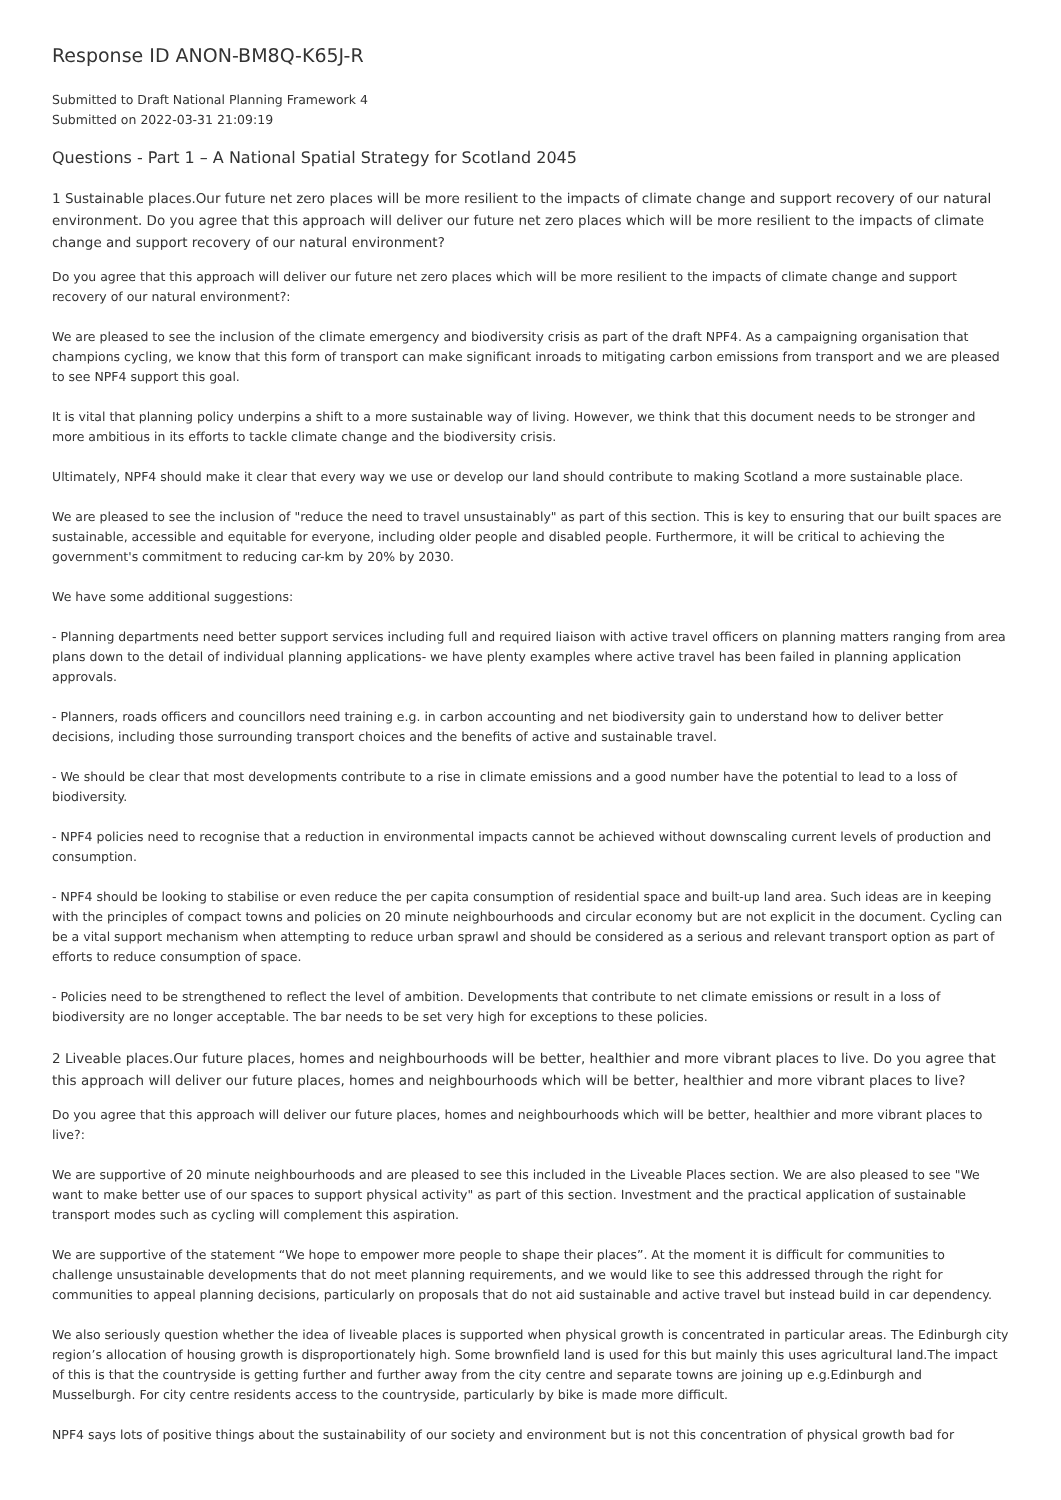Response ID ANON-BM8Q-K65J-R
Submitted to Draft National Planning Framework 4
Submitted on 2022-03-31 21:09:19
Questions - Part 1 – A National Spatial Strategy for Scotland 2045
1 Sustainable places.Our future net zero places will be more resilient to the impacts of climate change and support recovery of our natural environment. Do you agree that this approach will deliver our future net zero places which will be more resilient to the impacts of climate change and support recovery of our natural environment?
Do you agree that this approach will deliver our future net zero places which will be more resilient to the impacts of climate change and support recovery of our natural environment?:
We are pleased to see the inclusion of the climate emergency and biodiversity crisis as part of the draft NPF4. As a campaigning organisation that champions cycling, we know that this form of transport can make significant inroads to mitigating carbon emissions from transport and we are pleased to see NPF4 support this goal.
It is vital that planning policy underpins a shift to a more sustainable way of living. However, we think that this document needs to be stronger and more ambitious in its efforts to tackle climate change and the biodiversity crisis.
Ultimately, NPF4 should make it clear that every way we use or develop our land should contribute to making Scotland a more sustainable place.
We are pleased to see the inclusion of "reduce the need to travel unsustainably" as part of this section. This is key to ensuring that our built spaces are sustainable, accessible and equitable for everyone, including older people and disabled people. Furthermore, it will be critical to achieving the government's commitment to reducing car-km by 20% by 2030.
We have some additional suggestions:
- Planning departments need better support services including full and required liaison with active travel officers on planning matters ranging from area plans down to the detail of individual planning applications- we have plenty examples where active travel has been failed in planning application approvals.
- Planners, roads officers and councillors need training e.g. in carbon accounting and net biodiversity gain to understand how to deliver better decisions, including those surrounding transport choices and the benefits of active and sustainable travel.
- We should be clear that most developments contribute to a rise in climate emissions and a good number have the potential to lead to a loss of biodiversity.
- NPF4 policies need to recognise that a reduction in environmental impacts cannot be achieved without downscaling current levels of production and consumption.
- NPF4 should be looking to stabilise or even reduce the per capita consumption of residential space and built-up land area. Such ideas are in keeping with the principles of compact towns and policies on 20 minute neighbourhoods and circular economy but are not explicit in the document. Cycling can be a vital support mechanism when attempting to reduce urban sprawl and should be considered as a serious and relevant transport option as part of efforts to reduce consumption of space.
- Policies need to be strengthened to reflect the level of ambition. Developments that contribute to net climate emissions or result in a loss of biodiversity are no longer acceptable. The bar needs to be set very high for exceptions to these policies.
2 Liveable places.Our future places, homes and neighbourhoods will be better, healthier and more vibrant places to live. Do you agree that this approach will deliver our future places, homes and neighbourhoods which will be better, healthier and more vibrant places to live?
Do you agree that this approach will deliver our future places, homes and neighbourhoods which will be better, healthier and more vibrant places to live?:
We are supportive of 20 minute neighbourhoods and are pleased to see this included in the Liveable Places section. We are also pleased to see "We want to make better use of our spaces to support physical activity" as part of this section. Investment and the practical application of sustainable transport modes such as cycling will complement this aspiration.
We are supportive of the statement “We hope to empower more people to shape their places”. At the moment it is difficult for communities to challenge unsustainable developments that do not meet planning requirements, and we would like to see this addressed through the right for communities to appeal planning decisions, particularly on proposals that do not aid sustainable and active travel but instead build in car dependency.
We also seriously question whether the idea of liveable places is supported when physical growth is concentrated in particular areas. The Edinburgh city region’s allocation of housing growth is disproportionately high. Some brownfield land is used for this but mainly this uses agricultural land.The impact of this is that the countryside is getting further and further away from the city centre and separate towns are joining up e.g.Edinburgh and Musselburgh. For city centre residents access to the countryside, particularly by bike is made more difficult.
NPF4 says lots of positive things about the sustainability of our society and environment but is not this concentration of physical growth bad for